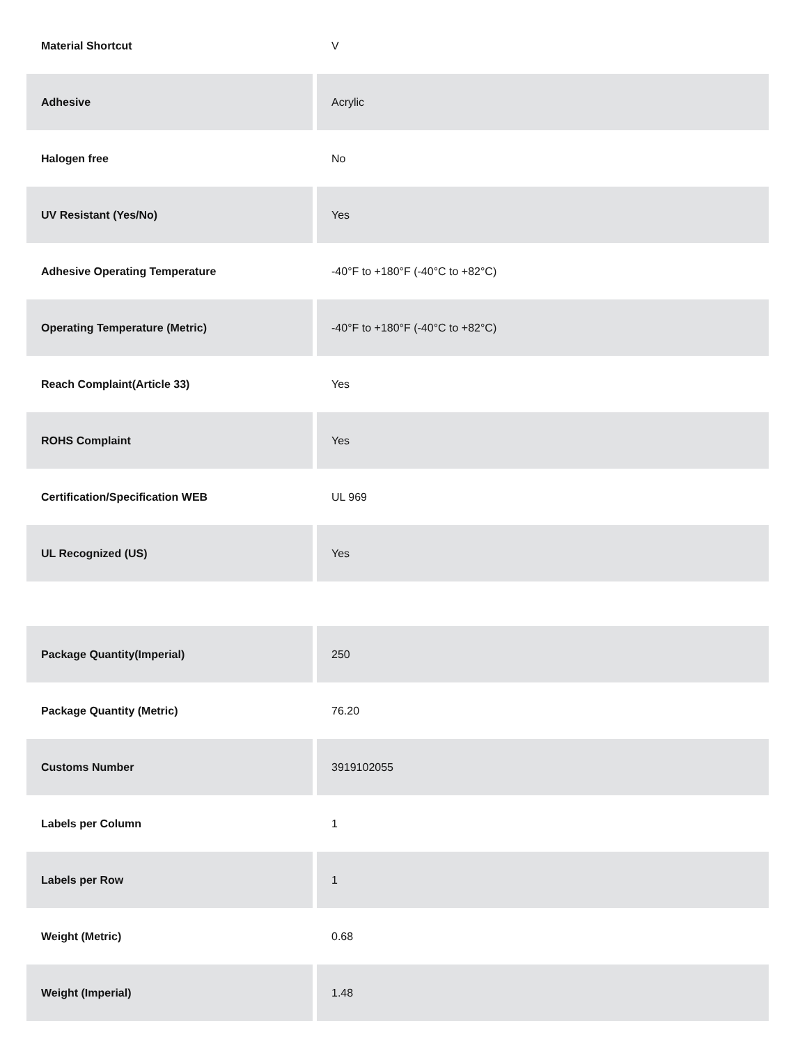| Material Shortcut | V |
| Adhesive | Acrylic |
| Halogen free | No |
| UV Resistant (Yes/No) | Yes |
| Adhesive Operating Temperature | -40°F to +180°F (-40°C to +82°C) |
| Operating Temperature (Metric) | -40°F to +180°F (-40°C to +82°C) |
| Reach Complaint(Article 33) | Yes |
| ROHS Complaint | Yes |
| Certification/Specification WEB | UL 969 |
| UL Recognized (US) | Yes |
| Package Quantity(Imperial) | 250 |
| Package Quantity (Metric) | 76.20 |
| Customs Number | 3919102055 |
| Labels per Column | 1 |
| Labels per Row | 1 |
| Weight (Metric) | 0.68 |
| Weight (Imperial) | 1.48 |